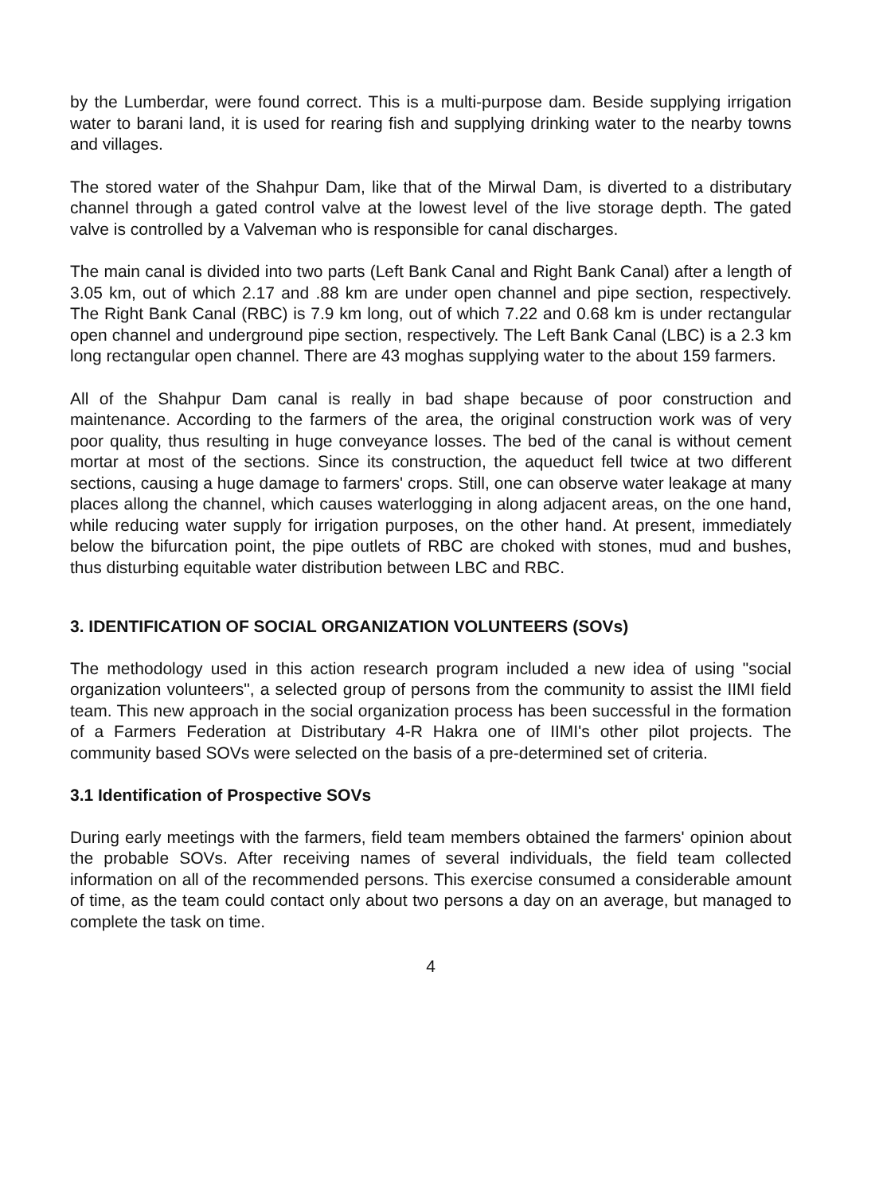by the Lumberdar, were found correct. This is a multi-purpose dam. Beside supplying irrigation water to barani land, it is used for rearing fish and supplying drinking water to the nearby towns and villages.
The stored water of the Shahpur Dam, like that of the Mirwal Dam, is diverted to a distributary channel through a gated control valve at the lowest level of the live storage depth. The gated valve is controlled by a Valveman who is responsible for canal discharges.
The main canal is divided into two parts (Left Bank Canal and Right Bank Canal) after a length of 3.05 km, out of which 2.17 and .88 km are under open channel and pipe section, respectively. The Right Bank Canal (RBC) is 7.9 km long, out of which 7.22 and 0.68 km is under rectangular open channel and underground pipe section, respectively. The Left Bank Canal (LBC) is a 2.3 km long rectangular open channel. There are 43 moghas supplying water to the about 159 farmers.
All of the Shahpur Dam canal is really in bad shape because of poor construction and maintenance. According to the farmers of the area, the original construction work was of very poor quality, thus resulting in huge conveyance losses. The bed of the canal is without cement mortar at most of the sections. Since its construction, the aqueduct fell twice at two different sections, causing a huge damage to farmers' crops. Still, one can observe water leakage at many places allong the channel, which causes waterlogging in along adjacent areas, on the one hand, while reducing water supply for irrigation purposes, on the other hand. At present, immediately below the bifurcation point, the pipe outlets of RBC are choked with stones, mud and bushes, thus disturbing equitable water distribution between LBC and RBC.
3. IDENTIFICATION OF SOCIAL ORGANIZATION VOLUNTEERS (SOVs)
The methodology used in this action research program included a new idea of using "social organization volunteers", a selected group of persons from the community to assist the IIMI field team. This new approach in the social organization process has been successful in the formation of a Farmers Federation at Distributary 4-R Hakra one of IIMI's other pilot projects. The community based SOVs were selected on the basis of a pre-determined set of criteria.
3.1 Identification of Prospective SOVs
During early meetings with the farmers, field team members obtained the farmers' opinion about the probable SOVs. After receiving names of several individuals, the field team collected information on all of the recommended persons. This exercise consumed a considerable amount of time, as the team could contact only about two persons a day on an average, but managed to complete the task on time.
4